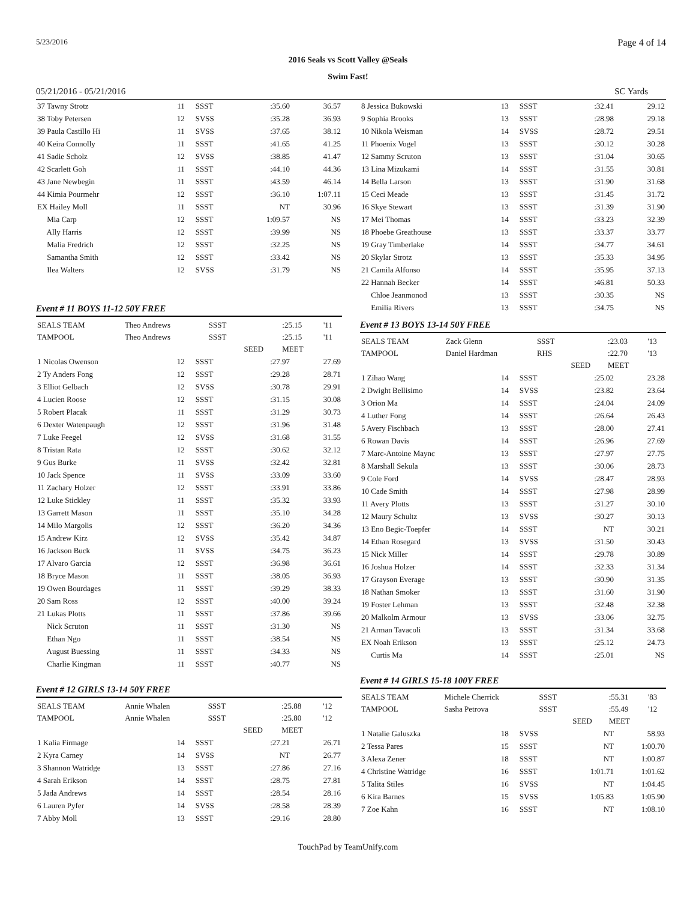5/23/2016 Page 4 of 14
2016 Seals vs Scott Valley @Seals
Swim Fast!
05/21/2016 - 05/21/2016 SC Yards
| 37 Tawny Strotz | 11 | SSST | :35.60 | 36.57 |
| 38 Toby Petersen | 12 | SVSS | :35.28 | 36.93 |
| 39 Paula Castillo Hi | 11 | SVSS | :37.65 | 38.12 |
| 40 Keira Connolly | 11 | SSST | :41.65 | 41.25 |
| 41 Sadie Scholz | 12 | SVSS | :38.85 | 41.47 |
| 42 Scarlett Goh | 11 | SSST | :44.10 | 44.36 |
| 43 Jane Newbegin | 11 | SSST | :43.59 | 46.14 |
| 44 Kimia Pourmehr | 12 | SSST | :36.10 | 1:07.11 |
| EX Hailey Moll | 11 | SSST | NT | 30.96 |
| Mia Carp | 12 | SSST | 1:09.57 | NS |
| Ally Harris | 12 | SSST | :39.99 | NS |
| Malia Fredrich | 12 | SSST | :32.25 | NS |
| Samantha Smith | 12 | SSST | :33.42 | NS |
| Ilea Walters | 12 | SVSS | :31.79 | NS |
Event # 11 BOYS 11-12 50Y FREE
| SEALS TEAM | Theo Andrews | SSST | | :25.15 | '11 |
| TAMPOOL | Theo Andrews | SSST | | :25.15 | '11 |
| | | | SEED | MEET | |
| 1 Nicolas Owenson | 12 | SSST | :27.97 | 27.69 |
| 2 Ty Anders Fong | 12 | SSST | :29.28 | 28.71 |
| 3 Elliot Gelbach | 12 | SVSS | :30.78 | 29.91 |
| 4 Lucien Roose | 12 | SSST | :31.15 | 30.08 |
| 5 Robert Placak | 11 | SSST | :31.29 | 30.73 |
| 6 Dexter Watenpaugh | 12 | SSST | :31.96 | 31.48 |
| 7 Luke Feegel | 12 | SVSS | :31.68 | 31.55 |
| 8 Tristan Rata | 12 | SSST | :30.62 | 32.12 |
| 9 Gus Burke | 11 | SVSS | :32.42 | 32.81 |
| 10 Jack Spence | 11 | SVSS | :33.09 | 33.60 |
| 11 Zachary Holzer | 12 | SSST | :33.91 | 33.86 |
| 12 Luke Stickley | 11 | SSST | :35.32 | 33.93 |
| 13 Garrett Mason | 11 | SSST | :35.10 | 34.28 |
| 14 Milo Margolis | 12 | SSST | :36.20 | 34.36 |
| 15 Andrew Kirz | 12 | SVSS | :35.42 | 34.87 |
| 16 Jackson Buck | 11 | SVSS | :34.75 | 36.23 |
| 17 Alvaro Garcia | 12 | SSST | :36.98 | 36.61 |
| 18 Bryce Mason | 11 | SSST | :38.05 | 36.93 |
| 19 Owen Bourdages | 11 | SSST | :39.29 | 38.33 |
| 20 Sam Ross | 12 | SSST | :40.00 | 39.24 |
| 21 Lukas Plotts | 11 | SSST | :37.86 | 39.66 |
| Nick Scruton | 11 | SSST | :31.30 | NS |
| Ethan Ngo | 11 | SSST | :38.54 | NS |
| August Buessing | 11 | SSST | :34.33 | NS |
| Charlie Kingman | 11 | SSST | :40.77 | NS |
Event # 12 GIRLS 13-14 50Y FREE
| SEALS TEAM | Annie Whalen | SSST | | :25.88 | '12 |
| TAMPOOL | Annie Whalen | SSST | | :25.80 | '12 |
| | | | SEED | MEET | |
| 1 Kalia Firmage | 14 | SSST | :27.21 | 26.71 |
| 2 Kyra Carney | 14 | SVSS | NT | 26.77 |
| 3 Shannon Watridge | 13 | SSST | :27.86 | 27.16 |
| 4 Sarah Erikson | 14 | SSST | :28.75 | 27.81 |
| 5 Jada Andrews | 14 | SSST | :28.54 | 28.16 |
| 6 Lauren Pyfer | 14 | SVSS | :28.58 | 28.39 |
| 7 Abby Moll | 13 | SSST | :29.16 | 28.80 |
| 8 Jessica Bukowski | 13 | SSST | :32.41 | 29.12 |
| 9 Sophia Brooks | 13 | SSST | :28.98 | 29.18 |
| 10 Nikola Weisman | 14 | SVSS | :28.72 | 29.51 |
| 11 Phoenix Vogel | 13 | SSST | :30.12 | 30.28 |
| 12 Sammy Scruton | 13 | SSST | :31.04 | 30.65 |
| 13 Lina Mizukami | 14 | SSST | :31.55 | 30.81 |
| 14 Bella Larson | 13 | SSST | :31.90 | 31.68 |
| 15 Ceci Meade | 13 | SSST | :31.45 | 31.72 |
| 16 Skye Stewart | 13 | SSST | :31.39 | 31.90 |
| 17 Mei Thomas | 14 | SSST | :33.23 | 32.39 |
| 18 Phoebe Greathouse | 13 | SSST | :33.37 | 33.77 |
| 19 Gray Timberlake | 14 | SSST | :34.77 | 34.61 |
| 20 Skylar Strotz | 13 | SSST | :35.33 | 34.95 |
| 21 Camila Alfonso | 14 | SSST | :35.95 | 37.13 |
| 22 Hannah Becker | 14 | SSST | :46.81 | 50.33 |
| Chloe Jeanmonod | 13 | SSST | :30.35 | NS |
| Emilia Rivers | 13 | SSST | :34.75 | NS |
Event # 13 BOYS 13-14 50Y FREE
| SEALS TEAM | Zack Glenn | SSST | | :23.03 | '13 |
| TAMPOOL | Daniel Hardman | RHS | | :22.70 | '13 |
| | | | SEED | MEET | |
| 1 Zihao Wang | 14 | SSST | :25.02 | 23.28 |
| 2 Dwight Bellisimo | 14 | SVSS | :23.82 | 23.64 |
| 3 Orion Ma | 14 | SSST | :24.04 | 24.09 |
| 4 Luther Fong | 14 | SSST | :26.64 | 26.43 |
| 5 Avery Fischbach | 13 | SSST | :28.00 | 27.41 |
| 6 Rowan Davis | 14 | SSST | :26.96 | 27.69 |
| 7 Marc-Antoine Maync | 13 | SSST | :27.97 | 27.75 |
| 8 Marshall Sekula | 13 | SSST | :30.06 | 28.73 |
| 9 Cole Ford | 14 | SVSS | :28.47 | 28.93 |
| 10 Cade Smith | 14 | SSST | :27.98 | 28.99 |
| 11 Avery Plotts | 13 | SSST | :31.27 | 30.10 |
| 12 Maury Schultz | 13 | SVSS | :30.27 | 30.13 |
| 13 Eno Begic-Toepfer | 14 | SSST | NT | 30.21 |
| 14 Ethan Rosegard | 13 | SVSS | :31.50 | 30.43 |
| 15 Nick Miller | 14 | SSST | :29.78 | 30.89 |
| 16 Joshua Holzer | 14 | SSST | :32.33 | 31.34 |
| 17 Grayson Everage | 13 | SSST | :30.90 | 31.35 |
| 18 Nathan Smoker | 13 | SSST | :31.60 | 31.90 |
| 19 Foster Lehman | 13 | SSST | :32.48 | 32.38 |
| 20 Malkolm Armour | 13 | SVSS | :33.06 | 32.75 |
| 21 Arman Tavacoli | 13 | SSST | :31.34 | 33.68 |
| EX Noah Erikson | 13 | SSST | :25.12 | 24.73 |
| Curtis Ma | 14 | SSST | :25.01 | NS |
Event # 14 GIRLS 15-18 100Y FREE
| SEALS TEAM | Michele Cherrick | SSST | | :55.31 | '83 |
| TAMPOOL | Sasha Petrova | SSST | | :55.49 | '12 |
| | | | SEED | MEET | |
| 1 Natalie Galuszka | 18 | SVSS | NT | 58.93 |
| 2 Tessa Pares | 15 | SSST | NT | 1:00.70 |
| 3 Alexa Zener | 18 | SSST | NT | 1:00.87 |
| 4 Christine Watridge | 16 | SSST | 1:01.71 | 1:01.62 |
| 5 Talita Stiles | 16 | SVSS | NT | 1:04.45 |
| 6 Kira Barnes | 15 | SVSS | 1:05.83 | 1:05.90 |
| 7 Zoe Kahn | 16 | SSST | NT | 1:08.10 |
TouchPad by TeamUnify.com